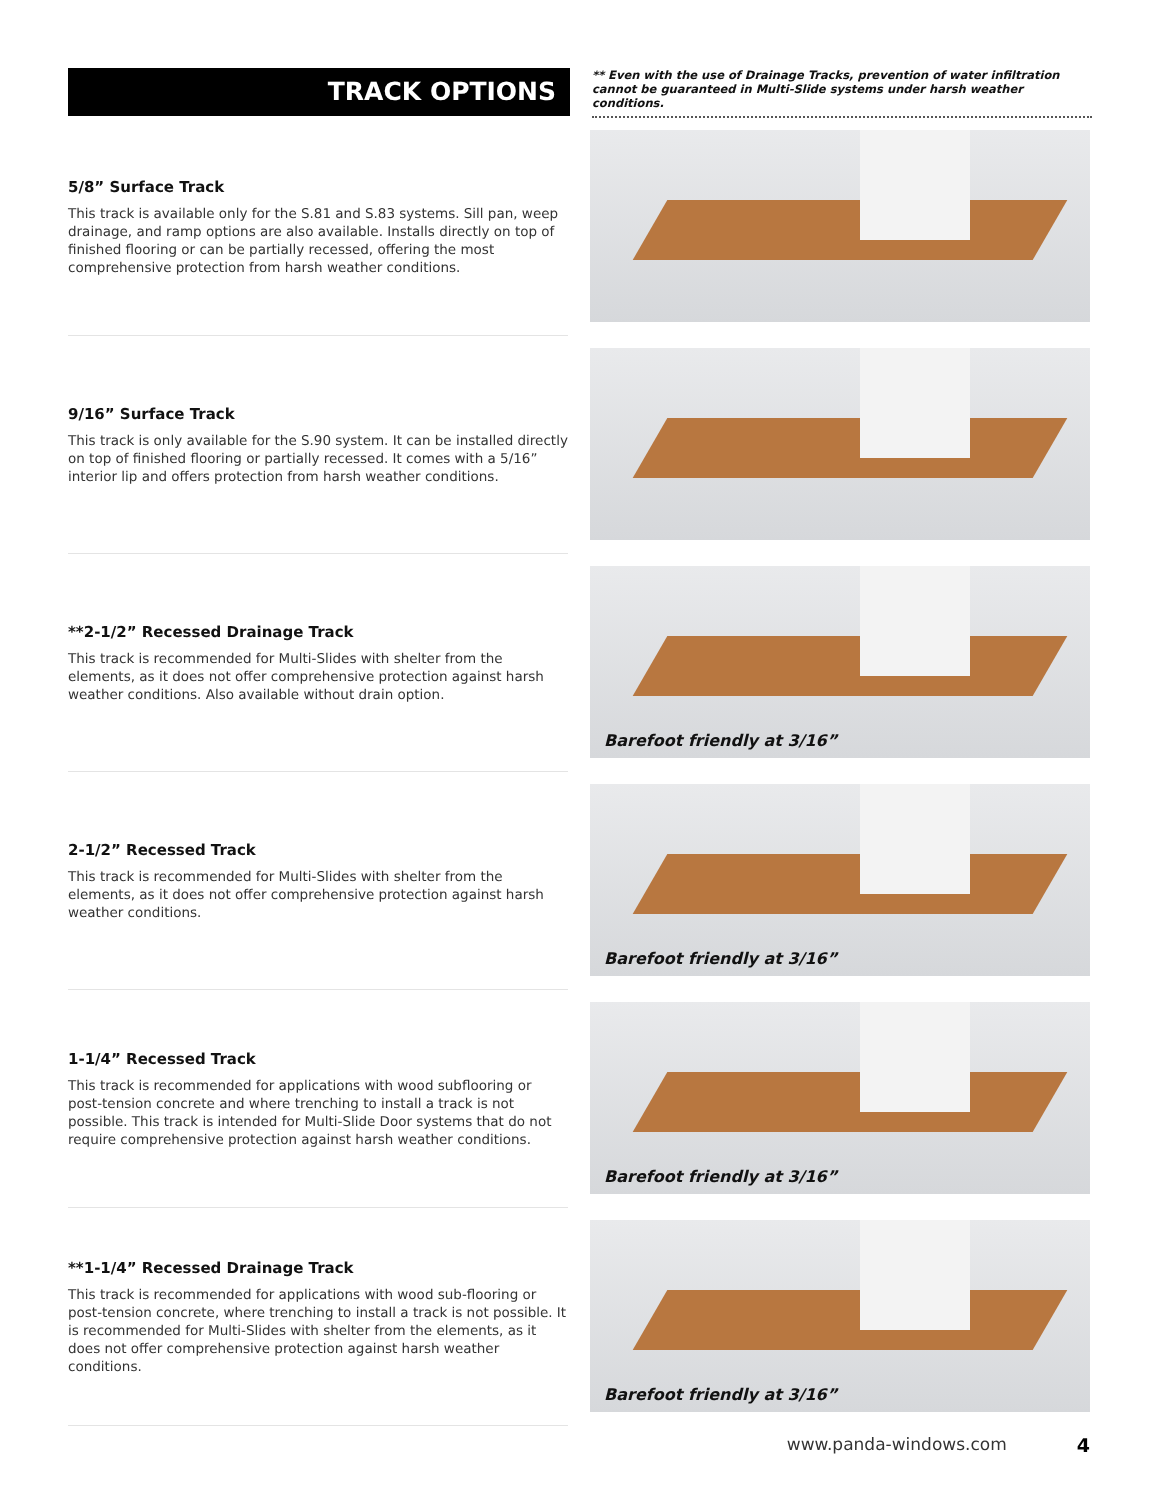TRACK OPTIONS
** Even with the use of Drainage Tracks, prevention of water infiltration cannot be guaranteed in Multi-Slide systems under harsh weather conditions.
5/8” Surface Track
This track is available only for the S.81 and S.83 systems. Sill pan, weep drainage, and ramp options are also available. Installs directly on top of finished flooring or can be partially recessed, offering the most comprehensive protection from harsh weather conditions.
9/16” Surface Track
This track is only available for the S.90 system. It can be installed directly on top of finished flooring or partially recessed. It comes with a 5/16” interior lip and offers protection from harsh weather conditions.
**2-1/2” Recessed Drainage Track
This track is recommended for Multi-Slides with shelter from the elements, as it does not offer comprehensive protection against harsh weather conditions. Also available without drain option.
Barefoot friendly at 3/16”
2-1/2” Recessed Track
This track is recommended for Multi-Slides with shelter from the elements, as it does not offer comprehensive protection against harsh weather conditions.
Barefoot friendly at 3/16”
1-1/4” Recessed Track
This track is recommended for applications with wood subflooring or post-tension concrete and where trenching to install a track is not possible. This track is intended for Multi-Slide Door systems that do not require comprehensive protection against harsh weather conditions.
Barefoot friendly at 3/16”
**1-1/4” Recessed Drainage Track
This track is recommended for applications with wood sub-flooring or post-tension concrete, where trenching to install a track is not possible. It is recommended for Multi-Slides with shelter from the elements, as it does not offer comprehensive protection against harsh weather conditions.
Barefoot friendly at 3/16”
www.panda-windows.com 4